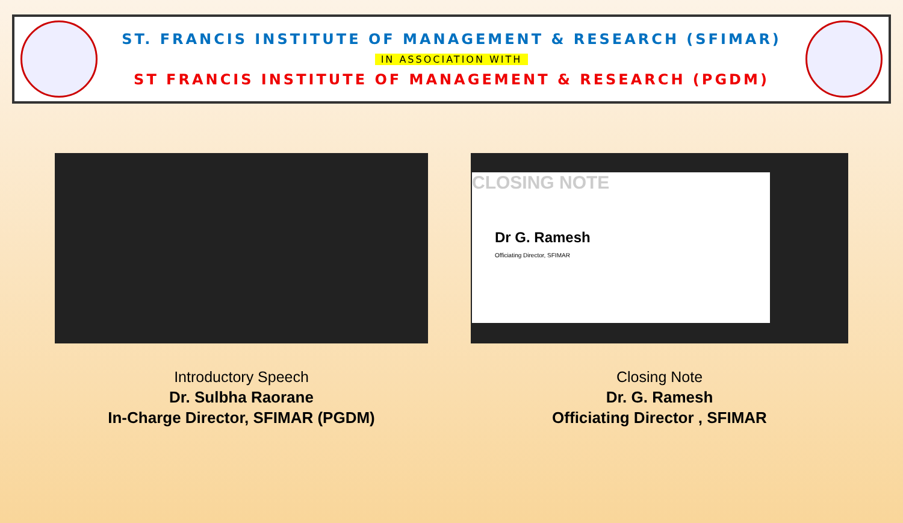ST. FRANCIS INSTITUTE OF MANAGEMENT & RESEARCH (SFIMAR)
IN ASSOCIATION WITH
ST FRANCIS INSTITUTE OF MANAGEMENT & RESEARCH (PGDM)
Introductory Speech
Dr. Sulbha Raorane
In-Charge Director, SFIMAR (PGDM)
CLOSING NOTE
Dr G. Ramesh
Officiating Director, SFIMAR
Closing Note
Dr. G. Ramesh
Officiating Director , SFIMAR